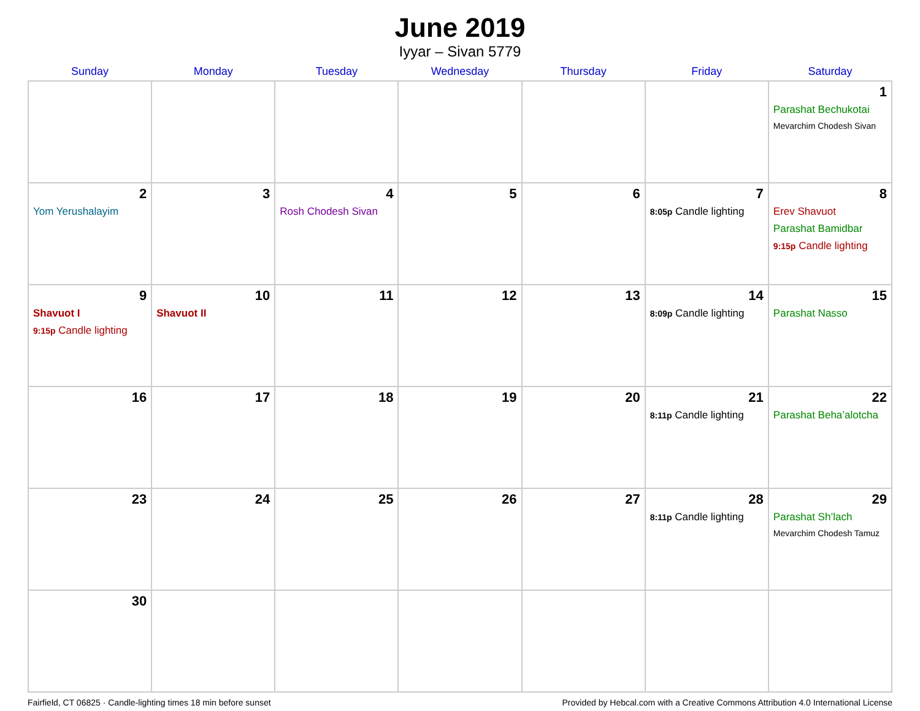June 2019
Iyyar – Sivan 5779
| Sunday | Monday | Tuesday | Wednesday | Thursday | Friday | Saturday |
| --- | --- | --- | --- | --- | --- | --- |
| | | | | | | 1 Parashat Bechukotai Mevarchim Chodesh Sivan |
| 2 Yom Yerushalayim | 3 | 4 Rosh Chodesh Sivan | 5 | 6 | 7 8:05p Candle lighting | 8 Erev Shavuot Parashat Bamidbar 9:15p Candle lighting |
| 9 Shavuot I 9:15p Candle lighting | 10 Shavuot II | 11 | 12 | 13 | 14 8:09p Candle lighting | 15 Parashat Nasso |
| 16 | 17 | 18 | 19 | 20 | 21 8:11p Candle lighting | 22 Parashat Beha’alotcha |
| 23 | 24 | 25 | 26 | 27 | 28 8:11p Candle lighting | 29 Parashat Sh’lach Mevarchim Chodesh Tamuz |
| 30 | | | | | | |
Fairfield, CT 06825 · Candle-lighting times 18 min before sunset Provided by Hebcal.com with a Creative Commons Attribution 4.0 International License